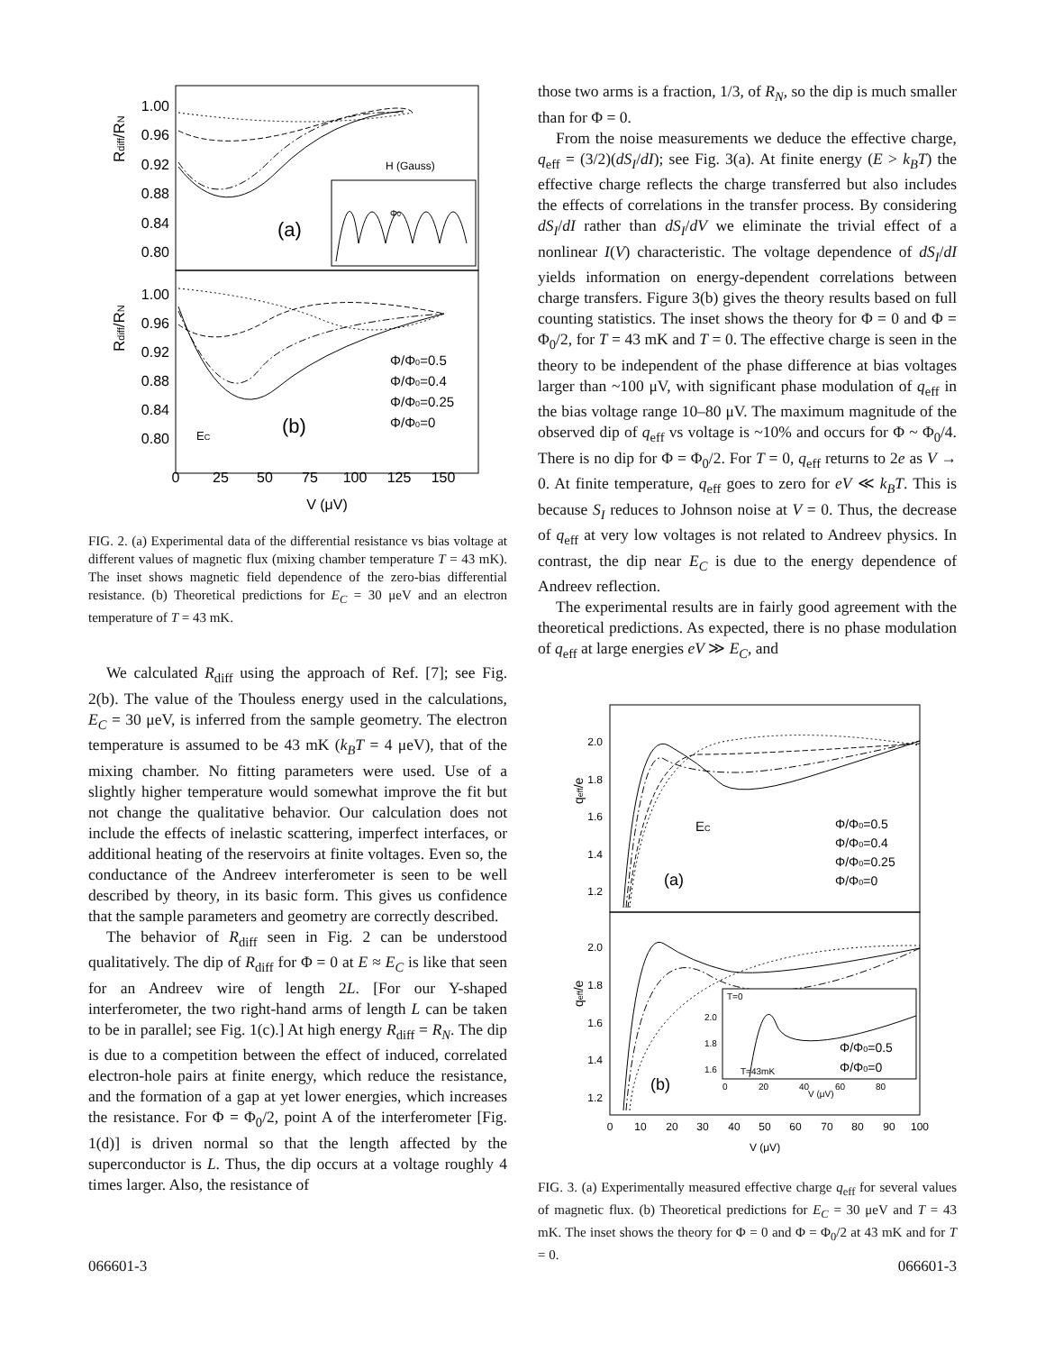1.00
0.96
0.92
0.88
0.84
0.80
1.00
0.96
0.92
0.88
0.84
0.80
0
25
50
75
100
125
150
V (μV)
Rdiff/RN
Rdiff/RN
(a)
H (Gauss)
Φ0
Φ/Φ0=0.5
Φ/Φ0=0.4
Φ/Φ0=0.25
Φ/Φ0=0
(b)
EC
FIG. 2. (a) Experimental data of the differential resistance vs bias voltage at different values of magnetic flux (mixing chamber temperature T = 43 mK). The inset shows magnetic field dependence of the zero-bias differential resistance. (b) Theoretical predictions for E<sub>C</sub> = 30 μeV and an electron temperature of T = 43 mK.
We calculated R<sub>diff</sub> using the approach of Ref. [7]; see Fig. 2(b). The value of the Thouless energy used in the calculations, E<sub>C</sub> = 30 μeV, is inferred from the sample geometry. The electron temperature is assumed to be 43 mK (k<sub>B</sub>T = 4 μeV), that of the mixing chamber. No fitting parameters were used. Use of a slightly higher temperature would somewhat improve the fit but not change the qualitative behavior. Our calculation does not include the effects of inelastic scattering, imperfect interfaces, or additional heating of the reservoirs at finite voltages. Even so, the conductance of the Andreev interferometer is seen to be well described by theory, in its basic form. This gives us confidence that the sample parameters and geometry are correctly described.
The behavior of R<sub>diff</sub> seen in Fig. 2 can be understood qualitatively. The dip of R<sub>diff</sub> for Φ = 0 at E ≈ E<sub>C</sub> is like that seen for an Andreev wire of length 2L. [For our Y-shaped interferometer, the two right-hand arms of length L can be taken to be in parallel; see Fig. 1(c).] At high energy R<sub>diff</sub> = R<sub>N</sub>. The dip is due to a competition between the effect of induced, correlated electron-hole pairs at finite energy, which reduce the resistance, and the formation of a gap at yet lower energies, which increases the resistance. For Φ = Φ<sub>0</sub>/2, point A of the interferometer [Fig. 1(d)] is driven normal so that the length affected by the superconductor is L. Thus, the dip occurs at a voltage roughly 4 times larger. Also, the resistance of
those two arms is a fraction, 1/3, of R<sub>N</sub>, so the dip is much smaller than for Φ = 0.
From the noise measurements we deduce the effective charge, q<sub>eff</sub> = (3/2)(dS<sub>I</sub>/dI); see Fig. 3(a). At finite energy (E > k<sub>B</sub>T) the effective charge reflects the charge transferred but also includes the effects of correlations in the transfer process. By considering dS<sub>I</sub>/dI rather than dS<sub>I</sub>/dV we eliminate the trivial effect of a nonlinear I(V) characteristic. The voltage dependence of dS<sub>I</sub>/dI yields information on energy-dependent correlations between charge transfers. Figure 3(b) gives the theory results based on full counting statistics. The inset shows the theory for Φ = 0 and Φ = Φ<sub>0</sub>/2, for T = 43 mK and T = 0. The effective charge is seen in the theory to be independent of the phase difference at bias voltages larger than ~100 μV, with significant phase modulation of q<sub>eff</sub> in the bias voltage range 10–80 μV. The maximum magnitude of the observed dip of q<sub>eff</sub> vs voltage is ~10% and occurs for Φ ~ Φ<sub>0</sub>/4. There is no dip for Φ = Φ<sub>0</sub>/2. For T = 0, q<sub>eff</sub> returns to 2e as V → 0. At finite temperature, q<sub>eff</sub> goes to zero for eV ≪ k<sub>B</sub>T. This is because S<sub>I</sub> reduces to Johnson noise at V = 0. Thus, the decrease of q<sub>eff</sub> at very low voltages is not related to Andreev physics. In contrast, the dip near E<sub>C</sub> is due to the energy dependence of Andreev reflection.
The experimental results are in fairly good agreement with the theoretical predictions. As expected, there is no phase modulation of q<sub>eff</sub> at large energies eV ≫ E<sub>C</sub>, and
2.0
1.8
1.6
1.4
1.2
2.0
1.8
1.6
1.4
1.2
0
10
20
30
40
50
60
70
80
90
100
V (μV)
qeff/e
qeff/e
EC
(a)
Φ/Φ0=0.5
Φ/Φ0=0.4
Φ/Φ0=0.25
Φ/Φ0=0
T=0
2.0
1.8
1.6
T=43mK
0
20
40
60
80
V (μV)
Φ/Φ0=0.5
Φ/Φ0=0
(b)
FIG. 3. (a) Experimentally measured effective charge q<sub>eff</sub> for several values of magnetic flux. (b) Theoretical predictions for E<sub>C</sub> = 30 μeV and T = 43 mK. The inset shows the theory for Φ = 0 and Φ = Φ<sub>0</sub>/2 at 43 mK and for T = 0.
066601-3 066601-3